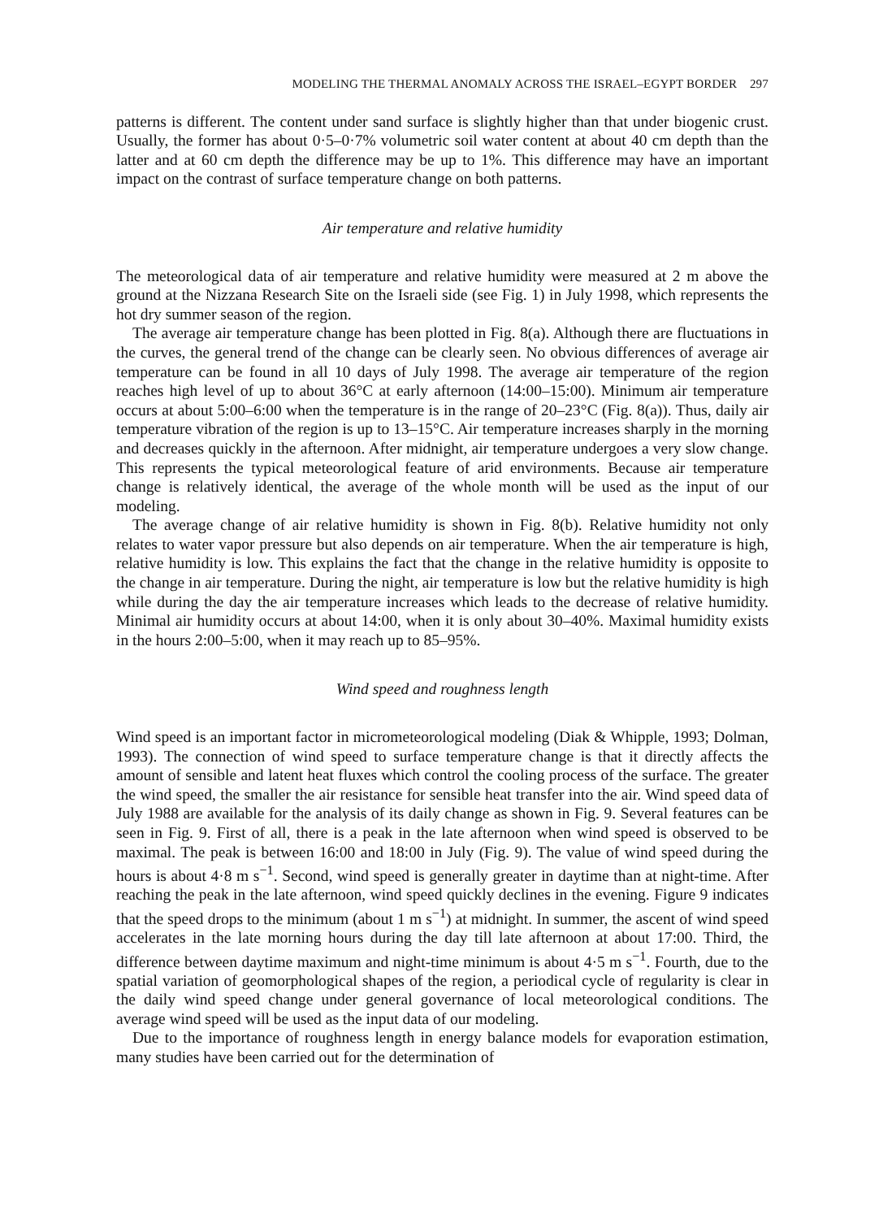MODELING THE THERMAL ANOMALY ACROSS THE ISRAEL–EGYPT BORDER 297
patterns is different. The content under sand surface is slightly higher than that under biogenic crust. Usually, the former has about 0·5–0·7% volumetric soil water content at about 40 cm depth than the latter and at 60 cm depth the difference may be up to 1%. This difference may have an important impact on the contrast of surface temperature change on both patterns.
Air temperature and relative humidity
The meteorological data of air temperature and relative humidity were measured at 2 m above the ground at the Nizzana Research Site on the Israeli side (see Fig. 1) in July 1998, which represents the hot dry summer season of the region.
The average air temperature change has been plotted in Fig. 8(a). Although there are fluctuations in the curves, the general trend of the change can be clearly seen. No obvious differences of average air temperature can be found in all 10 days of July 1998. The average air temperature of the region reaches high level of up to about 36°C at early afternoon (14:00–15:00). Minimum air temperature occurs at about 5:00–6:00 when the temperature is in the range of 20–23°C (Fig. 8(a)). Thus, daily air temperature vibration of the region is up to 13–15°C. Air temperature increases sharply in the morning and decreases quickly in the afternoon. After midnight, air temperature undergoes a very slow change. This represents the typical meteorological feature of arid environments. Because air temperature change is relatively identical, the average of the whole month will be used as the input of our modeling.
The average change of air relative humidity is shown in Fig. 8(b). Relative humidity not only relates to water vapor pressure but also depends on air temperature. When the air temperature is high, relative humidity is low. This explains the fact that the change in the relative humidity is opposite to the change in air temperature. During the night, air temperature is low but the relative humidity is high while during the day the air temperature increases which leads to the decrease of relative humidity. Minimal air humidity occurs at about 14:00, when it is only about 30–40%. Maximal humidity exists in the hours 2:00–5:00, when it may reach up to 85–95%.
Wind speed and roughness length
Wind speed is an important factor in micrometeorological modeling (Diak & Whipple, 1993; Dolman, 1993). The connection of wind speed to surface temperature change is that it directly affects the amount of sensible and latent heat fluxes which control the cooling process of the surface. The greater the wind speed, the smaller the air resistance for sensible heat transfer into the air. Wind speed data of July 1988 are available for the analysis of its daily change as shown in Fig. 9. Several features can be seen in Fig. 9. First of all, there is a peak in the late afternoon when wind speed is observed to be maximal. The peak is between 16:00 and 18:00 in July (Fig. 9). The value of wind speed during the hours is about 4·8 m s<sup>−1</sup>. Second, wind speed is generally greater in daytime than at night-time. After reaching the peak in the late afternoon, wind speed quickly declines in the evening. Figure 9 indicates that the speed drops to the minimum (about 1 m s<sup>−1</sup>) at midnight. In summer, the ascent of wind speed accelerates in the late morning hours during the day till late afternoon at about 17:00. Third, the difference between daytime maximum and night-time minimum is about 4·5 m s<sup>−1</sup>. Fourth, due to the spatial variation of geomorphological shapes of the region, a periodical cycle of regularity is clear in the daily wind speed change under general governance of local meteorological conditions. The average wind speed will be used as the input data of our modeling.
Due to the importance of roughness length in energy balance models for evaporation estimation, many studies have been carried out for the determination of